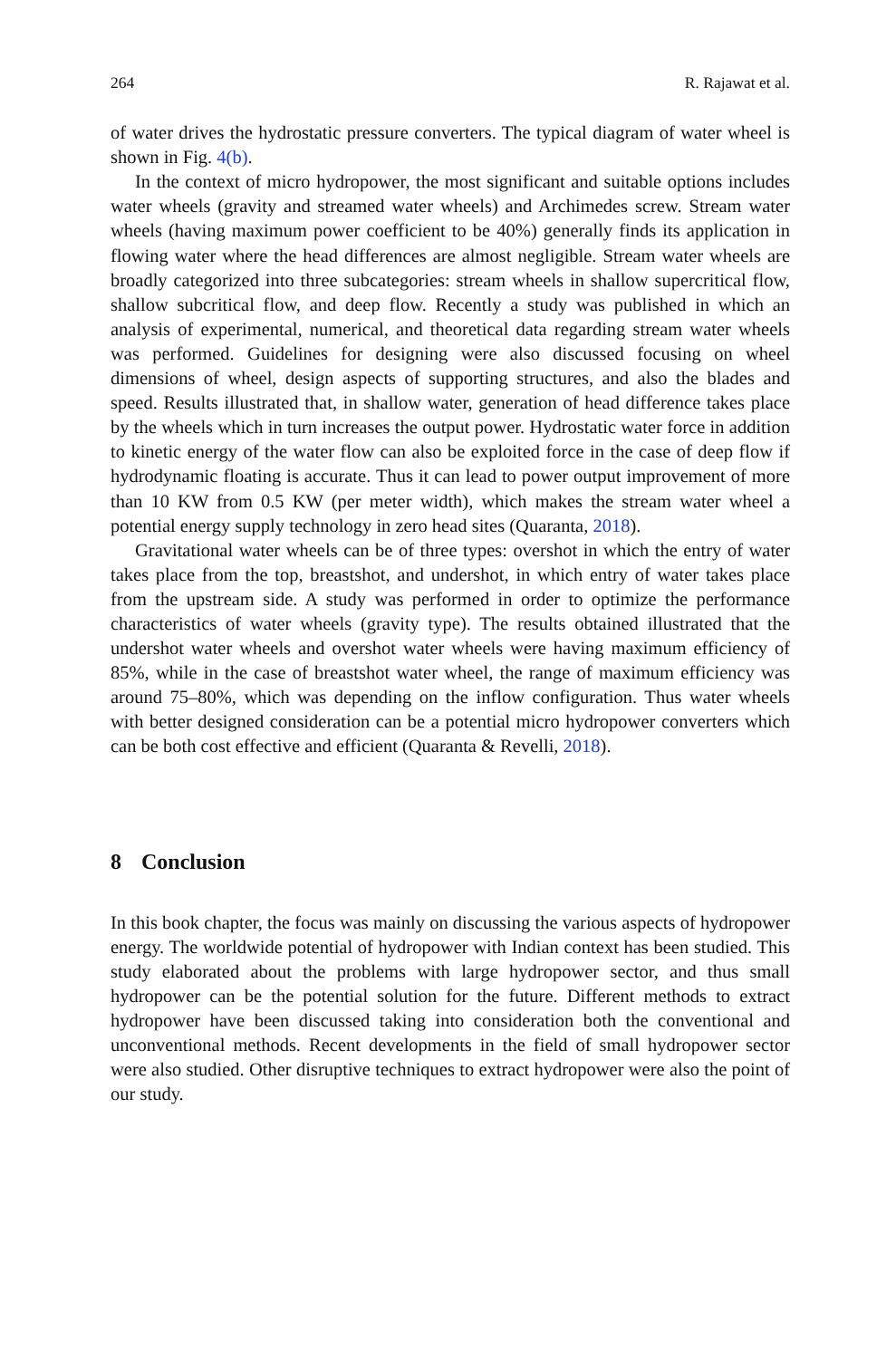264 R. Rajawat et al.
of water drives the hydrostatic pressure converters. The typical diagram of water wheel is shown in Fig. 4(b).
In the context of micro hydropower, the most significant and suitable options includes water wheels (gravity and streamed water wheels) and Archimedes screw. Stream water wheels (having maximum power coefficient to be 40%) generally finds its application in flowing water where the head differences are almost negligible. Stream water wheels are broadly categorized into three subcategories: stream wheels in shallow supercritical flow, shallow subcritical flow, and deep flow. Recently a study was published in which an analysis of experimental, numerical, and theoretical data regarding stream water wheels was performed. Guidelines for designing were also discussed focusing on wheel dimensions of wheel, design aspects of supporting structures, and also the blades and speed. Results illustrated that, in shallow water, generation of head difference takes place by the wheels which in turn increases the output power. Hydrostatic water force in addition to kinetic energy of the water flow can also be exploited force in the case of deep flow if hydrodynamic floating is accurate. Thus it can lead to power output improvement of more than 10 KW from 0.5 KW (per meter width), which makes the stream water wheel a potential energy supply technology in zero head sites (Quaranta, 2018).
Gravitational water wheels can be of three types: overshot in which the entry of water takes place from the top, breastshot, and undershot, in which entry of water takes place from the upstream side. A study was performed in order to optimize the performance characteristics of water wheels (gravity type). The results obtained illustrated that the undershot water wheels and overshot water wheels were having maximum efficiency of 85%, while in the case of breastshot water wheel, the range of maximum efficiency was around 75–80%, which was depending on the inflow configuration. Thus water wheels with better designed consideration can be a potential micro hydropower converters which can be both cost effective and efficient (Quaranta & Revelli, 2018).
8 Conclusion
In this book chapter, the focus was mainly on discussing the various aspects of hydropower energy. The worldwide potential of hydropower with Indian context has been studied. This study elaborated about the problems with large hydropower sector, and thus small hydropower can be the potential solution for the future. Different methods to extract hydropower have been discussed taking into consideration both the conventional and unconventional methods. Recent developments in the field of small hydropower sector were also studied. Other disruptive techniques to extract hydropower were also the point of our study.